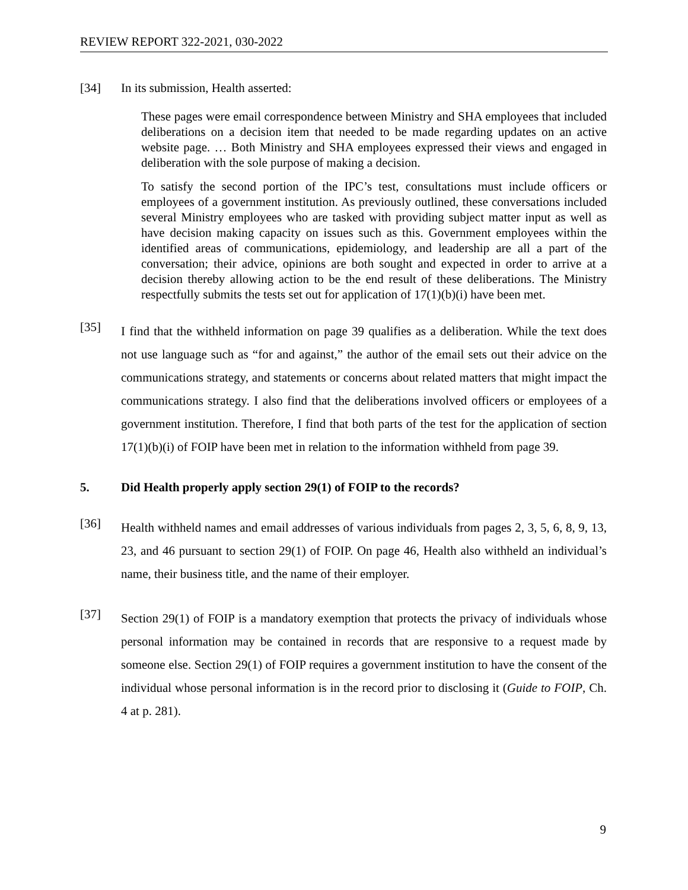REVIEW REPORT 322-2021, 030-2022
[34] In its submission, Health asserted:
These pages were email correspondence between Ministry and SHA employees that included deliberations on a decision item that needed to be made regarding updates on an active website page. … Both Ministry and SHA employees expressed their views and engaged in deliberation with the sole purpose of making a decision.
To satisfy the second portion of the IPC’s test, consultations must include officers or employees of a government institution. As previously outlined, these conversations included several Ministry employees who are tasked with providing subject matter input as well as have decision making capacity on issues such as this. Government employees within the identified areas of communications, epidemiology, and leadership are all a part of the conversation; their advice, opinions are both sought and expected in order to arrive at a decision thereby allowing action to be the end result of these deliberations. The Ministry respectfully submits the tests set out for application of 17(1)(b)(i) have been met.
[35]
I find that the withheld information on page 39 qualifies as a deliberation. While the text does not use language such as “for and against,” the author of the email sets out their advice on the communications strategy, and statements or concerns about related matters that might impact the communications strategy. I also find that the deliberations involved officers or employees of a government institution. Therefore, I find that both parts of the test for the application of section 17(1)(b)(i) of FOIP have been met in relation to the information withheld from page 39.
5. Did Health properly apply section 29(1) of FOIP to the records?
[36]
Health withheld names and email addresses of various individuals from pages 2, 3, 5, 6, 8, 9, 13, 23, and 46 pursuant to section 29(1) of FOIP. On page 46, Health also withheld an individual’s name, their business title, and the name of their employer.
[37]
Section 29(1) of FOIP is a mandatory exemption that protects the privacy of individuals whose personal information may be contained in records that are responsive to a request made by someone else. Section 29(1) of FOIP requires a government institution to have the consent of the individual whose personal information is in the record prior to disclosing it (Guide to FOIP, Ch. 4 at p. 281).
9